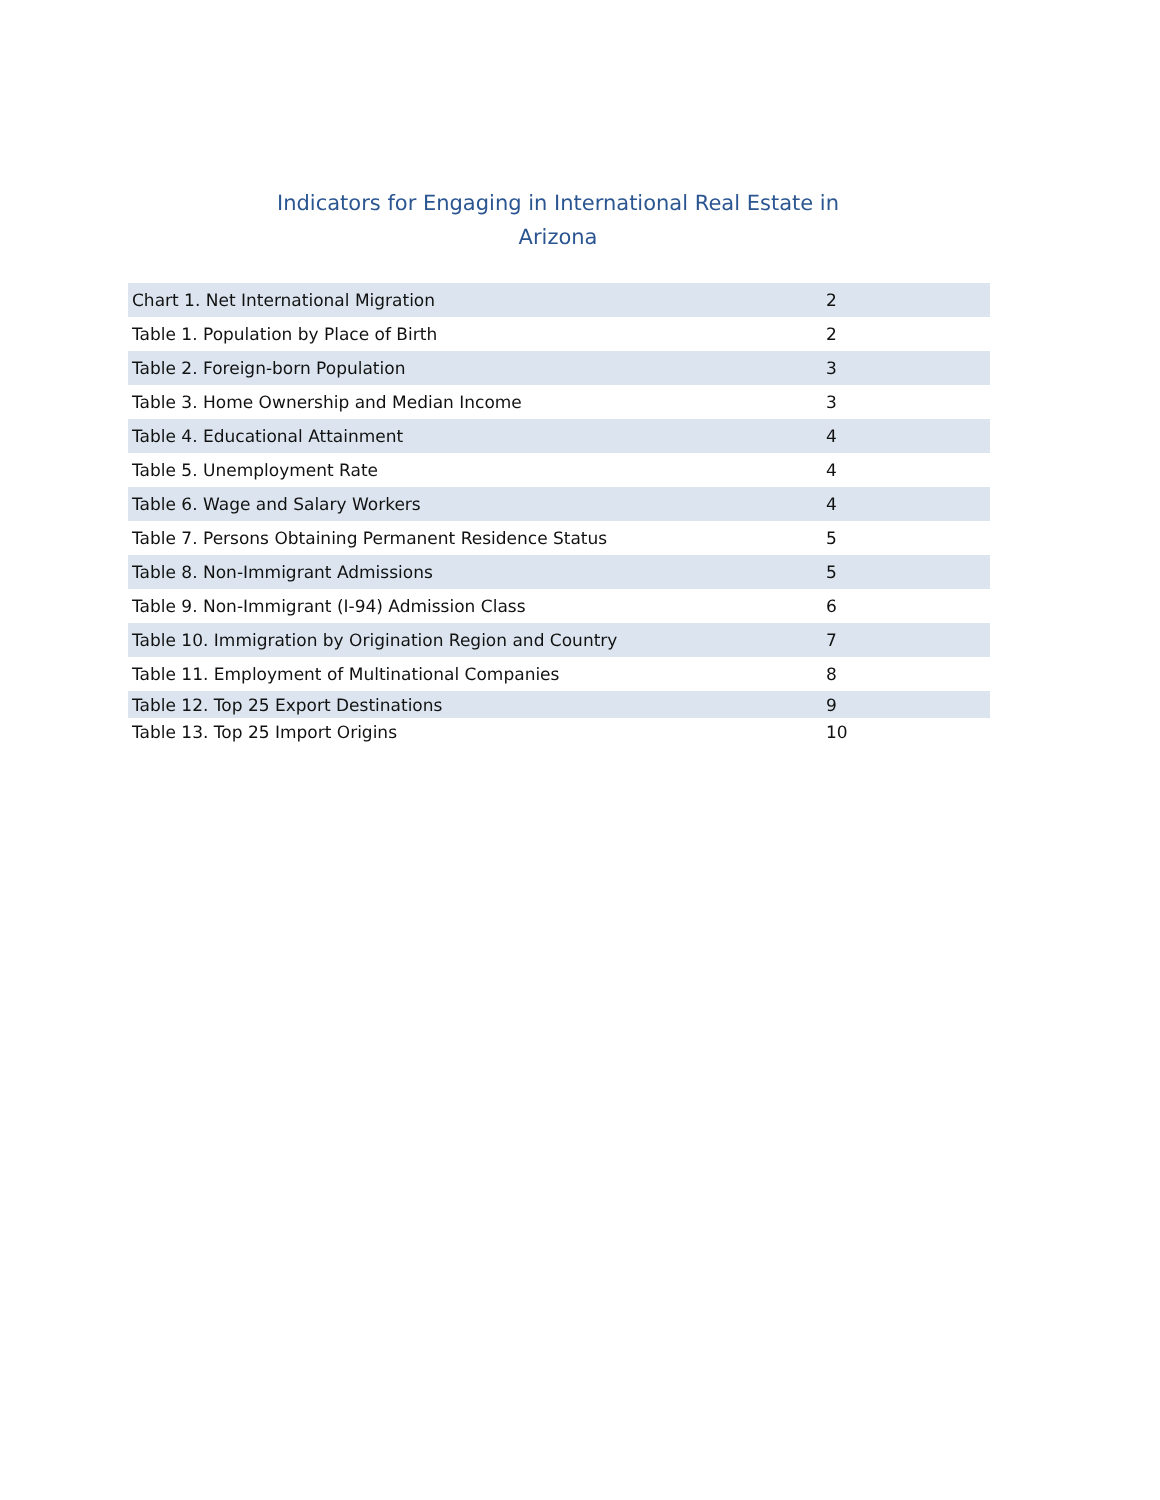Indicators for Engaging in International Real Estate in
Arizona
| Chart 1. Net International Migration | 2 |
| Table 1. Population by Place of Birth | 2 |
| Table 2. Foreign-born Population | 3 |
| Table 3. Home Ownership and Median Income | 3 |
| Table 4. Educational Attainment | 4 |
| Table 5. Unemployment Rate | 4 |
| Table 6. Wage and Salary Workers | 4 |
| Table 7. Persons Obtaining Permanent Residence Status | 5 |
| Table 8. Non-Immigrant Admissions | 5 |
| Table 9. Non-Immigrant (I-94) Admission Class | 6 |
| Table 10. Immigration by Origination Region and Country | 7 |
| Table 11. Employment of Multinational Companies | 8 |
| Table 12. Top 25 Export Destinations | 9 |
| Table 13. Top 25 Import Origins | 10 |